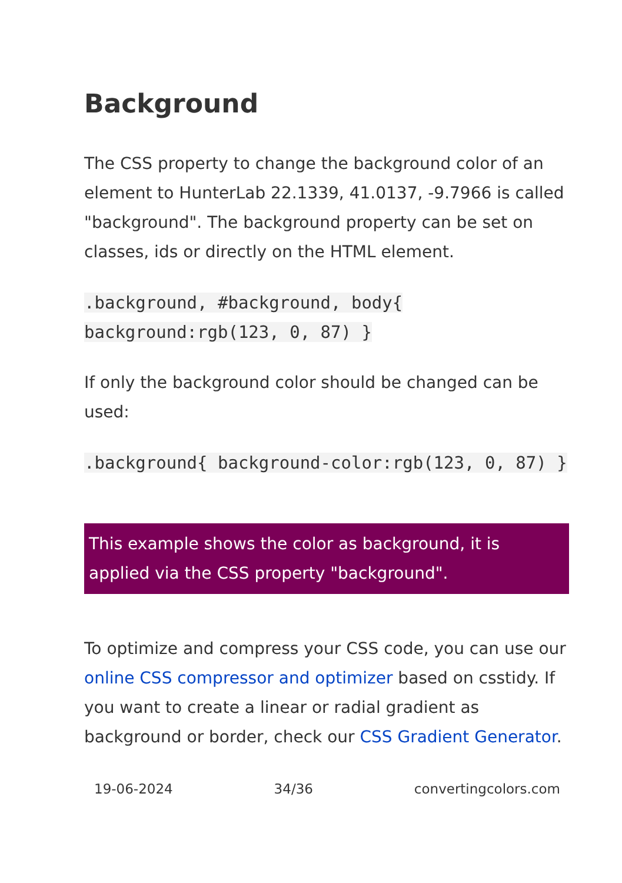Background
The CSS property to change the background color of an element to HunterLab 22.1339, 41.0137, -9.7966 is called "background". The background property can be set on classes, ids or directly on the HTML element.
.background, #background, body{ background:rgb(123, 0, 87) }
If only the background color should be changed can be used:
.background{ background-color:rgb(123, 0, 87) }
This example shows the color as background, it is applied via the CSS property "background".
To optimize and compress your CSS code, you can use our online CSS compressor and optimizer based on csstidy. If you want to create a linear or radial gradient as background or border, check our CSS Gradient Generator.
19-06-2024 34/36 convertingcolors.com